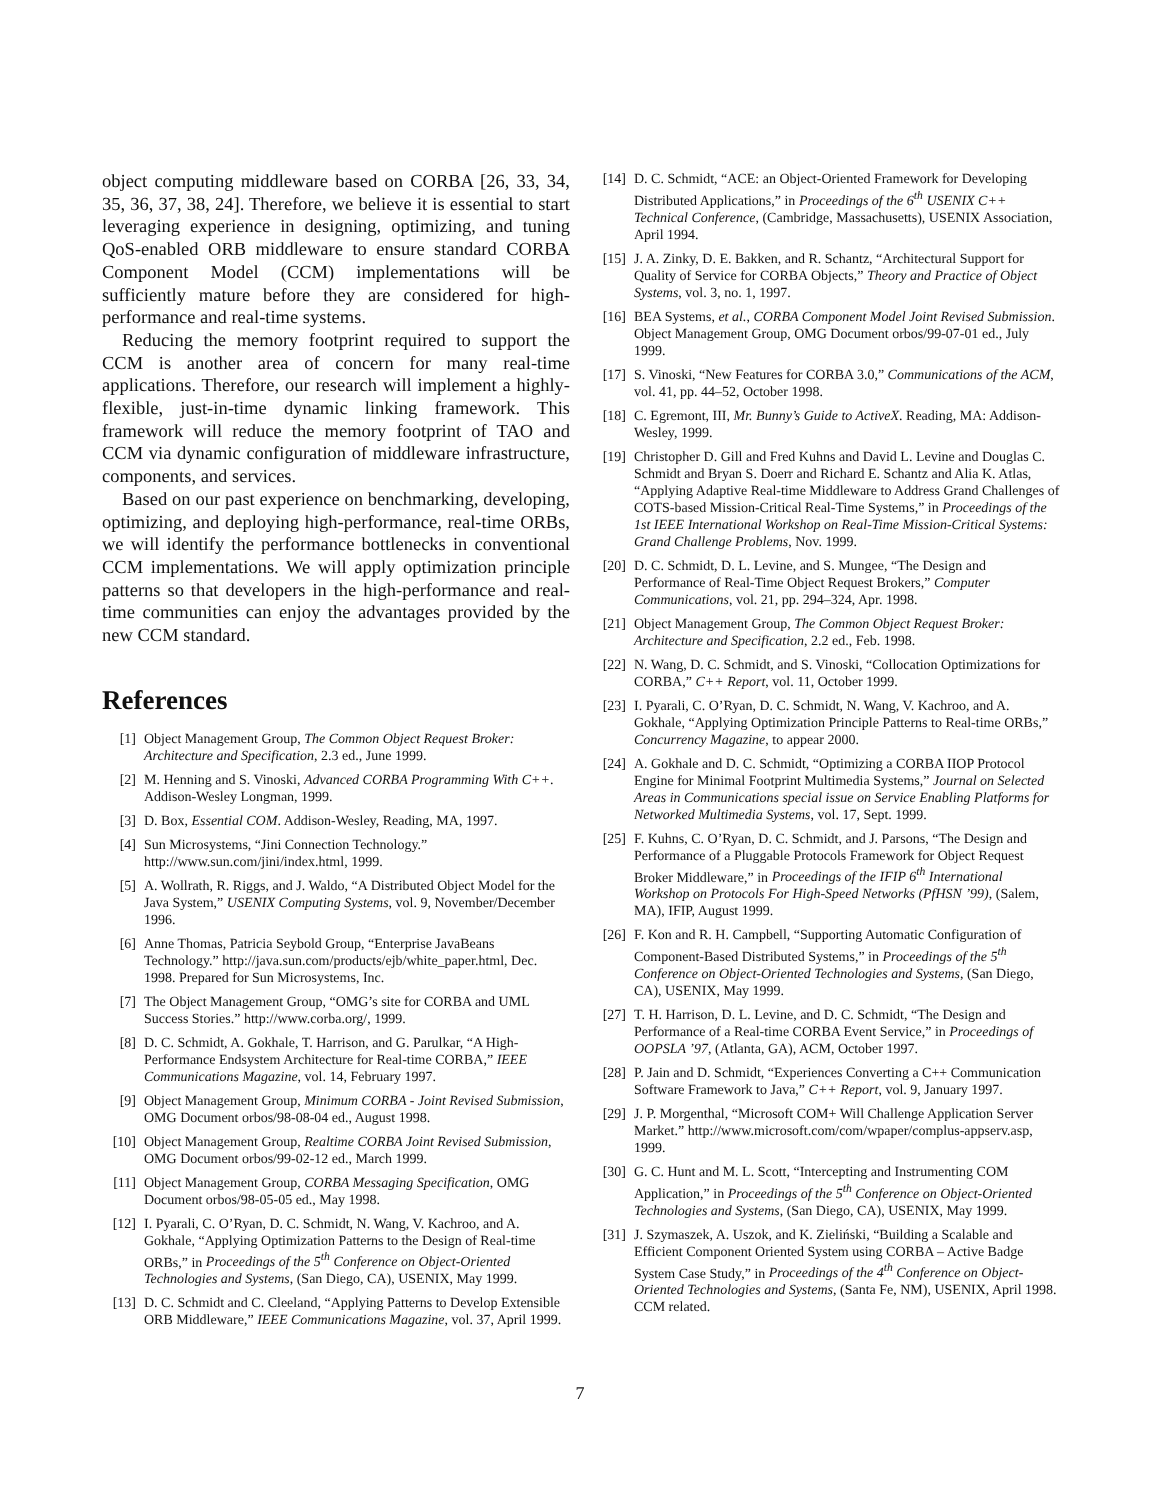object computing middleware based on CORBA [26, 33, 34, 35, 36, 37, 38, 24]. Therefore, we believe it is essential to start leveraging experience in designing, optimizing, and tuning QoS-enabled ORB middleware to ensure standard CORBA Component Model (CCM) implementations will be sufficiently mature before they are considered for high-performance and real-time systems.
Reducing the memory footprint required to support the CCM is another area of concern for many real-time applications. Therefore, our research will implement a highly-flexible, just-in-time dynamic linking framework. This framework will reduce the memory footprint of TAO and CCM via dynamic configuration of middleware infrastructure, components, and services.
Based on our past experience on benchmarking, developing, optimizing, and deploying high-performance, real-time ORBs, we will identify the performance bottlenecks in conventional CCM implementations. We will apply optimization principle patterns so that developers in the high-performance and real-time communities can enjoy the advantages provided by the new CCM standard.
References
[1] Object Management Group, The Common Object Request Broker: Architecture and Specification, 2.3 ed., June 1999.
[2] M. Henning and S. Vinoski, Advanced CORBA Programming With C++. Addison-Wesley Longman, 1999.
[3] D. Box, Essential COM. Addison-Wesley, Reading, MA, 1997.
[4] Sun Microsystems, “Jini Connection Technology.” http://www.sun.com/jini/index.html, 1999.
[5] A. Wollrath, R. Riggs, and J. Waldo, “A Distributed Object Model for the Java System,” USENIX Computing Systems, vol. 9, November/December 1996.
[6] Anne Thomas, Patricia Seybold Group, “Enterprise JavaBeans Technology.” http://java.sun.com/products/ejb/white_paper.html, Dec. 1998. Prepared for Sun Microsystems, Inc.
[7] The Object Management Group, “OMG’s site for CORBA and UML Success Stories.” http://www.corba.org/, 1999.
[8] D. C. Schmidt, A. Gokhale, T. Harrison, and G. Parulkar, “A High-Performance Endsystem Architecture for Real-time CORBA,” IEEE Communications Magazine, vol. 14, February 1997.
[9] Object Management Group, Minimum CORBA - Joint Revised Submission, OMG Document orbos/98-08-04 ed., August 1998.
[10] Object Management Group, Realtime CORBA Joint Revised Submission, OMG Document orbos/99-02-12 ed., March 1999.
[11] Object Management Group, CORBA Messaging Specification, OMG Document orbos/98-05-05 ed., May 1998.
[12] I. Pyarali, C. O’Ryan, D. C. Schmidt, N. Wang, V. Kachroo, and A. Gokhale, “Applying Optimization Patterns to the Design of Real-time ORBs,” in Proceedings of the 5<sup>th</sup> Conference on Object-Oriented Technologies and Systems, (San Diego, CA), USENIX, May 1999.
[13] D. C. Schmidt and C. Cleeland, “Applying Patterns to Develop Extensible ORB Middleware,” IEEE Communications Magazine, vol. 37, April 1999.
[14] D. C. Schmidt, “ACE: an Object-Oriented Framework for Developing Distributed Applications,” in Proceedings of the 6<sup>th</sup> USENIX C++ Technical Conference, (Cambridge, Massachusetts), USENIX Association, April 1994.
[15] J. A. Zinky, D. E. Bakken, and R. Schantz, “Architectural Support for Quality of Service for CORBA Objects,” Theory and Practice of Object Systems, vol. 3, no. 1, 1997.
[16] BEA Systems, et al., CORBA Component Model Joint Revised Submission. Object Management Group, OMG Document orbos/99-07-01 ed., July 1999.
[17] S. Vinoski, “New Features for CORBA 3.0,” Communications of the ACM, vol. 41, pp. 44–52, October 1998.
[18] C. Egremont, III, Mr. Bunny’s Guide to ActiveX. Reading, MA: Addison-Wesley, 1999.
[19] Christopher D. Gill and Fred Kuhns and David L. Levine and Douglas C. Schmidt and Bryan S. Doerr and Richard E. Schantz and Alia K. Atlas, “Applying Adaptive Real-time Middleware to Address Grand Challenges of COTS-based Mission-Critical Real-Time Systems,” in Proceedings of the 1st IEEE International Workshop on Real-Time Mission-Critical Systems: Grand Challenge Problems, Nov. 1999.
[20] D. C. Schmidt, D. L. Levine, and S. Mungee, “The Design and Performance of Real-Time Object Request Brokers,” Computer Communications, vol. 21, pp. 294–324, Apr. 1998.
[21] Object Management Group, The Common Object Request Broker: Architecture and Specification, 2.2 ed., Feb. 1998.
[22] N. Wang, D. C. Schmidt, and S. Vinoski, “Collocation Optimizations for CORBA,” C++ Report, vol. 11, October 1999.
[23] I. Pyarali, C. O’Ryan, D. C. Schmidt, N. Wang, V. Kachroo, and A. Gokhale, “Applying Optimization Principle Patterns to Real-time ORBs,” Concurrency Magazine, to appear 2000.
[24] A. Gokhale and D. C. Schmidt, “Optimizing a CORBA IIOP Protocol Engine for Minimal Footprint Multimedia Systems,” Journal on Selected Areas in Communications special issue on Service Enabling Platforms for Networked Multimedia Systems, vol. 17, Sept. 1999.
[25] F. Kuhns, C. O’Ryan, D. C. Schmidt, and J. Parsons, “The Design and Performance of a Pluggable Protocols Framework for Object Request Broker Middleware,” in Proceedings of the IFIP 6<sup>th</sup> International Workshop on Protocols For High-Speed Networks (PfHSN ’99), (Salem, MA), IFIP, August 1999.
[26] F. Kon and R. H. Campbell, “Supporting Automatic Configuration of Component-Based Distributed Systems,” in Proceedings of the 5<sup>th</sup> Conference on Object-Oriented Technologies and Systems, (San Diego, CA), USENIX, May 1999.
[27] T. H. Harrison, D. L. Levine, and D. C. Schmidt, “The Design and Performance of a Real-time CORBA Event Service,” in Proceedings of OOPSLA ’97, (Atlanta, GA), ACM, October 1997.
[28] P. Jain and D. Schmidt, “Experiences Converting a C++ Communication Software Framework to Java,” C++ Report, vol. 9, January 1997.
[29] J. P. Morgenthal, “Microsoft COM+ Will Challenge Application Server Market.” http://www.microsoft.com/com/wpaper/complus-appserv.asp, 1999.
[30] G. C. Hunt and M. L. Scott, “Intercepting and Instrumenting COM Application,” in Proceedings of the 5<sup>th</sup> Conference on Object-Oriented Technologies and Systems, (San Diego, CA), USENIX, May 1999.
[31] J. Szymaszek, A. Uszok, and K. Zieliński, “Building a Scalable and Efficient Component Oriented System using CORBA – Active Badge System Case Study,” in Proceedings of the 4<sup>th</sup> Conference on Object-Oriented Technologies and Systems, (Santa Fe, NM), USENIX, April 1998. CCM related.
7